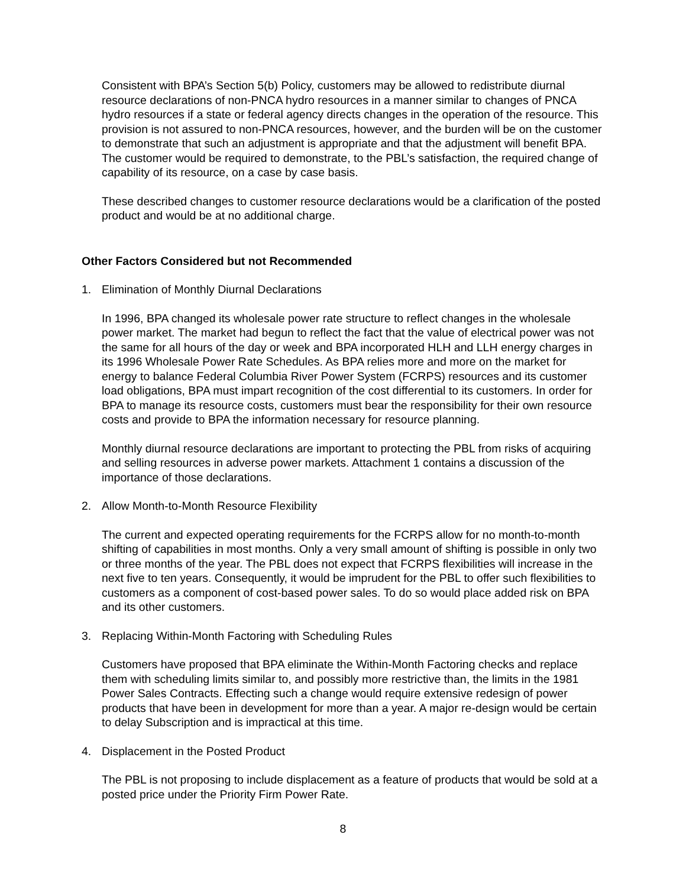Consistent with BPA’s Section 5(b) Policy, customers may be allowed to redistribute diurnal resource declarations of non-PNCA hydro resources in a manner similar to changes of PNCA hydro resources if a state or federal agency directs changes in the operation of the resource. This provision is not assured to non-PNCA resources, however, and the burden will be on the customer to demonstrate that such an adjustment is appropriate and that the adjustment will benefit BPA. The customer would be required to demonstrate, to the PBL’s satisfaction, the required change of capability of its resource, on a case by case basis.
These described changes to customer resource declarations would be a clarification of the posted product and would be at no additional charge.
Other Factors Considered but not Recommended
1. Elimination of Monthly Diurnal Declarations
In 1996, BPA changed its wholesale power rate structure to reflect changes in the wholesale power market. The market had begun to reflect the fact that the value of electrical power was not the same for all hours of the day or week and BPA incorporated HLH and LLH energy charges in its 1996 Wholesale Power Rate Schedules. As BPA relies more and more on the market for energy to balance Federal Columbia River Power System (FCRPS) resources and its customer load obligations, BPA must impart recognition of the cost differential to its customers. In order for BPA to manage its resource costs, customers must bear the responsibility for their own resource costs and provide to BPA the information necessary for resource planning.
Monthly diurnal resource declarations are important to protecting the PBL from risks of acquiring and selling resources in adverse power markets. Attachment 1 contains a discussion of the importance of those declarations.
2. Allow Month-to-Month Resource Flexibility
The current and expected operating requirements for the FCRPS allow for no month-to-month shifting of capabilities in most months. Only a very small amount of shifting is possible in only two or three months of the year. The PBL does not expect that FCRPS flexibilities will increase in the next five to ten years. Consequently, it would be imprudent for the PBL to offer such flexibilities to customers as a component of cost-based power sales. To do so would place added risk on BPA and its other customers.
3. Replacing Within-Month Factoring with Scheduling Rules
Customers have proposed that BPA eliminate the Within-Month Factoring checks and replace them with scheduling limits similar to, and possibly more restrictive than, the limits in the 1981 Power Sales Contracts. Effecting such a change would require extensive redesign of power products that have been in development for more than a year. A major re-design would be certain to delay Subscription and is impractical at this time.
4. Displacement in the Posted Product
The PBL is not proposing to include displacement as a feature of products that would be sold at a posted price under the Priority Firm Power Rate.
8